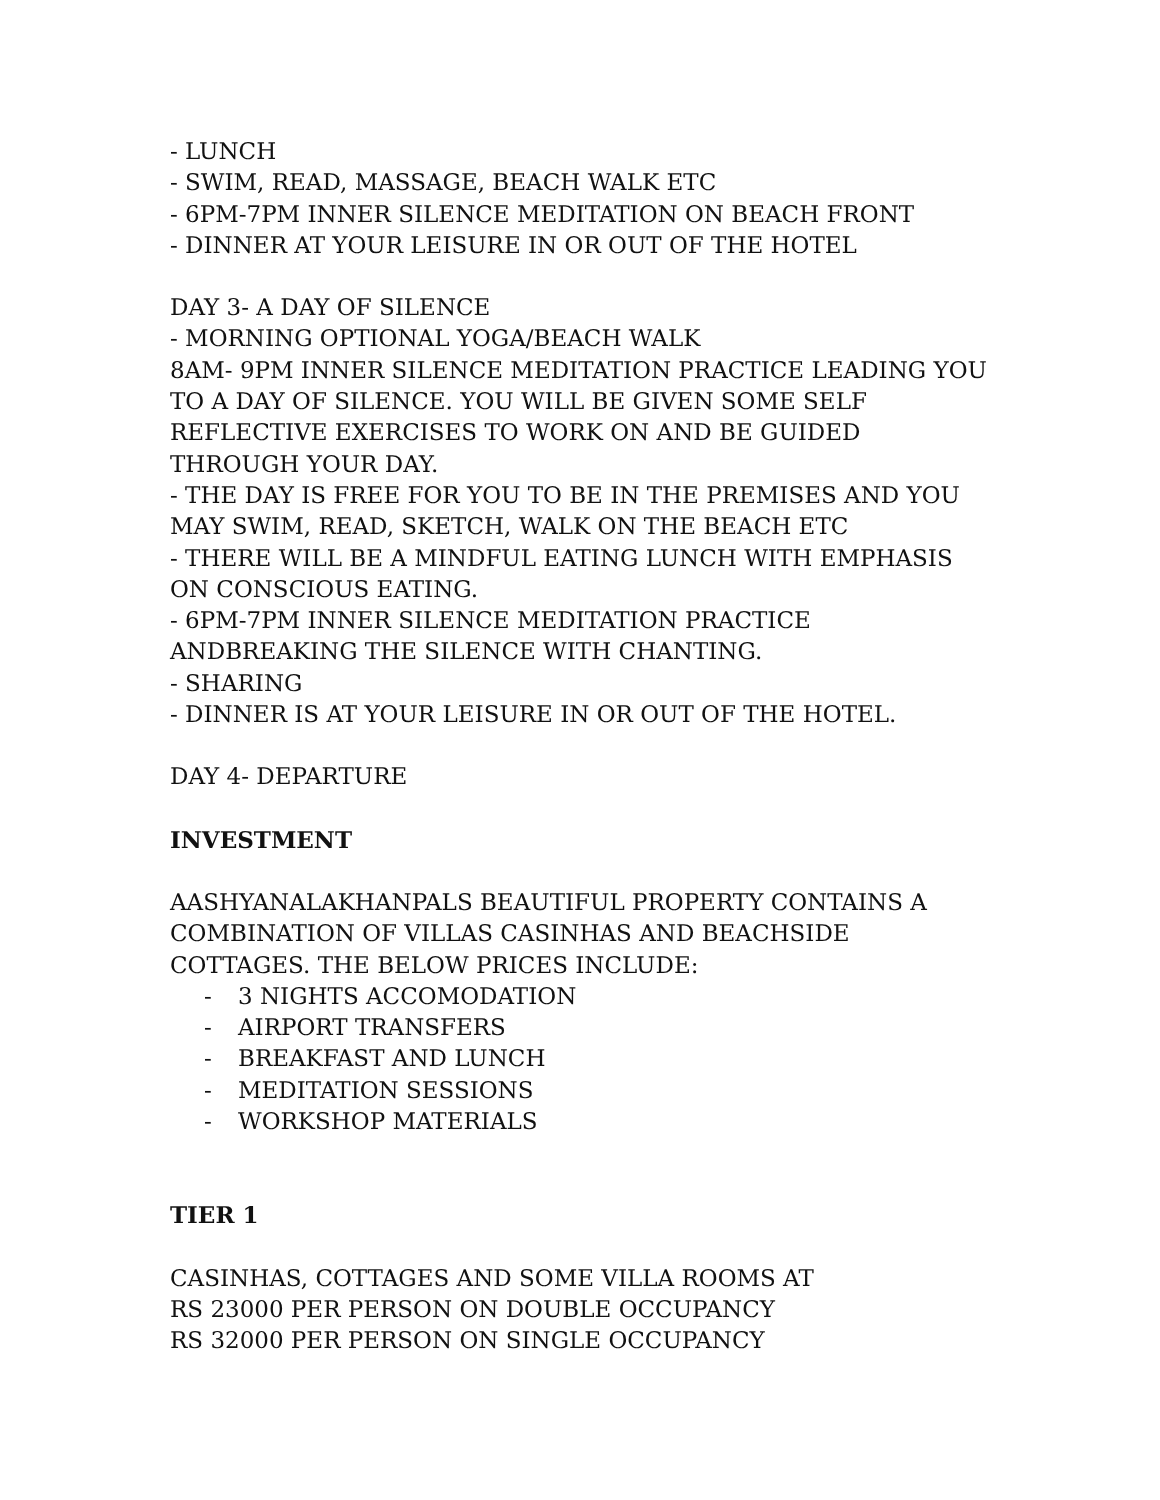- LUNCH
- SWIM, READ, MASSAGE, BEACH WALK ETC
- 6PM-7PM INNER SILENCE MEDITATION ON BEACH FRONT
- DINNER AT YOUR LEISURE IN OR OUT OF THE HOTEL
DAY 3- A DAY OF SILENCE
- MORNING OPTIONAL YOGA/BEACH WALK
8AM- 9PM INNER SILENCE MEDITATION PRACTICE LEADING YOU TO A DAY OF SILENCE. YOU WILL BE GIVEN SOME SELF REFLECTIVE EXERCISES TO WORK ON AND BE GUIDED THROUGH YOUR DAY.
- THE DAY IS FREE FOR YOU TO BE IN THE PREMISES AND YOU MAY SWIM, READ, SKETCH, WALK ON THE BEACH ETC
- THERE WILL BE A MINDFUL EATING LUNCH WITH EMPHASIS ON CONSCIOUS EATING.
- 6PM-7PM INNER SILENCE MEDITATION PRACTICE ANDBREAKING THE SILENCE WITH CHANTING.
- SHARING
- DINNER IS AT YOUR LEISURE IN OR OUT OF THE HOTEL.
DAY 4- DEPARTURE
INVESTMENT
AASHYANALAKHANPALS BEAUTIFUL PROPERTY CONTAINS A COMBINATION OF VILLAS CASINHAS AND BEACHSIDE COTTAGES. THE BELOW PRICES INCLUDE:
- 3 NIGHTS ACCOMODATION
- AIRPORT TRANSFERS
- BREAKFAST AND LUNCH
- MEDITATION SESSIONS
- WORKSHOP MATERIALS
TIER 1
CASINHAS, COTTAGES AND SOME VILLA ROOMS AT
RS 23000 PER PERSON ON DOUBLE OCCUPANCY
RS 32000 PER PERSON ON SINGLE OCCUPANCY